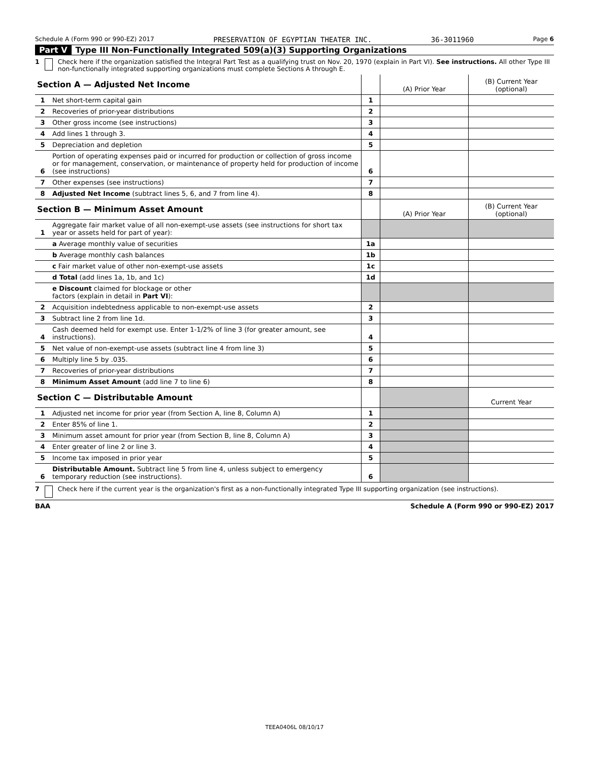Schedule A (Form 990 or 990-EZ) 2017 PRESERVATION OF EGYPTIAN THEATER INC. 36-3011960 Page 6
Part V Type III Non-Functionally Integrated 509(a)(3) Supporting Organizations
1 Check here if the organization satisfied the Integral Part Test as a qualifying trust on Nov. 20, 1970 (explain in Part VI). See instructions. All other Type III non-functionally integrated supporting organizations must complete Sections A through E.
| Section A — Adjusted Net Income | | | (A) Prior Year | (B) Current Year (optional) |
| 1 | Net short-term capital gain | 1 | | |
| 2 | Recoveries of prior-year distributions | 2 | | |
| 3 | Other gross income (see instructions) | 3 | | |
| 4 | Add lines 1 through 3. | 4 | | |
| 5 | Depreciation and depletion | 5 | | |
| 6 | Portion of operating expenses paid or incurred for production or collection of gross income or for management, conservation, or maintenance of property held for production of income (see instructions) | 6 | | |
| 7 | Other expenses (see instructions) | 7 | | |
| 8 | Adjusted Net Income (subtract lines 5, 6, and 7 from line 4). | 8 | | |
| Section B — Minimum Asset Amount | | | (A) Prior Year | (B) Current Year (optional) |
| 1 | Aggregate fair market value of all non-exempt-use assets (see instructions for short tax year or assets held for part of year): | | | |
| | a Average monthly value of securities | 1a | | |
| | b Average monthly cash balances | 1b | | |
| | c Fair market value of other non-exempt-use assets | 1c | | |
| | d Total (add lines 1a, 1b, and 1c) | 1d | | |
| | e Discount claimed for blockage or other factors (explain in detail in Part VI ): | | | |
| 2 | Acquisition indebtedness applicable to non-exempt-use assets | 2 | | |
| 3 | Subtract line 2 from line 1d. | 3 | | |
| 4 | Cash deemed held for exempt use. Enter 1-1/2% of line 3 (for greater amount, see instructions). | 4 | | |
| 5 | Net value of non-exempt-use assets (subtract line 4 from line 3) | 5 | | |
| 6 | Multiply line 5 by .035. | 6 | | |
| 7 | Recoveries of prior-year distributions | 7 | | |
| 8 | Minimum Asset Amount (add line 7 to line 6) | 8 | | |
| Section C — Distributable Amount | | | | Current Year |
| 1 | Adjusted net income for prior year (from Section A, line 8, Column A) | 1 | | |
| 2 | Enter 85% of line 1. | 2 | | |
| 3 | Minimum asset amount for prior year (from Section B, line 8, Column A) | 3 | | |
| 4 | Enter greater of line 2 or line 3. | 4 | | |
| 5 | Income tax imposed in prior year | 5 | | |
| 6 | Distributable Amount. Subtract line 5 from line 4, unless subject to emergency temporary reduction (see instructions). | 6 | | |
7 Check here if the current year is the organization's first as a non-functionally integrated Type III supporting organization (see instructions).
BAA Schedule A (Form 990 or 990-EZ) 2017
TEEA0406L 08/10/17